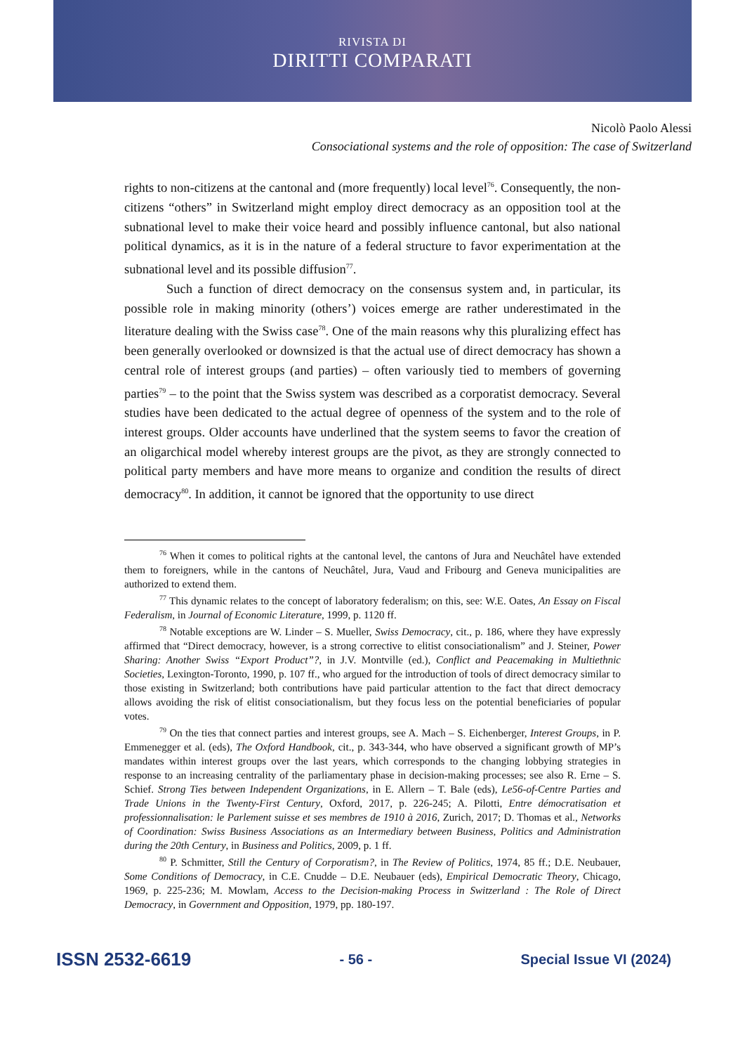RIVISTA DI
DIRITTI COMPARATI
Nicolò Paolo Alessi
Consociational systems and the role of opposition: The case of Switzerland
rights to non-citizens at the cantonal and (more frequently) local level<sup>76</sup>. Consequently, the non-citizens “others” in Switzerland might employ direct democracy as an opposition tool at the subnational level to make their voice heard and possibly influence cantonal, but also national political dynamics, as it is in the nature of a federal structure to favor experimentation at the subnational level and its possible diffusion<sup>77</sup>.
Such a function of direct democracy on the consensus system and, in particular, its possible role in making minority (others’) voices emerge are rather underestimated in the literature dealing with the Swiss case<sup>78</sup>. One of the main reasons why this pluralizing effect has been generally overlooked or downsized is that the actual use of direct democracy has shown a central role of interest groups (and parties) – often variously tied to members of governing parties<sup>79</sup> – to the point that the Swiss system was described as a corporatist democracy. Several studies have been dedicated to the actual degree of openness of the system and to the role of interest groups. Older accounts have underlined that the system seems to favor the creation of an oligarchical model whereby interest groups are the pivot, as they are strongly connected to political party members and have more means to organize and condition the results of direct democracy<sup>80</sup>. In addition, it cannot be ignored that the opportunity to use direct
<sup>76</sup> When it comes to political rights at the cantonal level, the cantons of Jura and Neuchâtel have extended them to foreigners, while in the cantons of Neuchâtel, Jura, Vaud and Fribourg and Geneva municipalities are authorized to extend them.
<sup>77</sup> This dynamic relates to the concept of laboratory federalism; on this, see: W.E. Oates, An Essay on Fiscal Federalism, in Journal of Economic Literature, 1999, p. 1120 ff.
<sup>78</sup> Notable exceptions are W. Linder – S. Mueller, Swiss Democracy, cit., p. 186, where they have expressly affirmed that “Direct democracy, however, is a strong corrective to elitist consociationalism” and J. Steiner, Power Sharing: Another Swiss “Export Product”?, in J.V. Montville (ed.), Conflict and Peacemaking in Multiethnic Societies, Lexington-Toronto, 1990, p. 107 ff., who argued for the introduction of tools of direct democracy similar to those existing in Switzerland; both contributions have paid particular attention to the fact that direct democracy allows avoiding the risk of elitist consociationalism, but they focus less on the potential beneficiaries of popular votes.
<sup>79</sup> On the ties that connect parties and interest groups, see A. Mach – S. Eichenberger, Interest Groups, in P. Emmenegger et al. (eds), The Oxford Handbook, cit., p. 343-344, who have observed a significant growth of MP’s mandates within interest groups over the last years, which corresponds to the changing lobbying strategies in response to an increasing centrality of the parliamentary phase in decision-making processes; see also R. Erne – S. Schief. Strong Ties between Independent Organizations, in E. Allern – T. Bale (eds), Le56-of-Centre Parties and Trade Unions in the Twenty-First Century, Oxford, 2017, p. 226-245; A. Pilotti, Entre démocratisation et professionnalisation: le Parlement suisse et ses membres de 1910 à 2016, Zurich, 2017; D. Thomas et al., Networks of Coordination: Swiss Business Associations as an Intermediary between Business, Politics and Administration during the 20th Century, in Business and Politics, 2009, p. 1 ff.
<sup>80</sup> P. Schmitter, Still the Century of Corporatism?, in The Review of Politics, 1974, 85 ff.; D.E. Neubauer, Some Conditions of Democracy, in C.E. Cnudde – D.E. Neubauer (eds), Empirical Democratic Theory, Chicago, 1969, p. 225-236; M. Mowlam, Access to the Decision-making Process in Switzerland : The Role of Direct Democracy, in Government and Opposition, 1979, pp. 180-197.
ISSN 2532-6619 - 56 - Special Issue VI (2024)